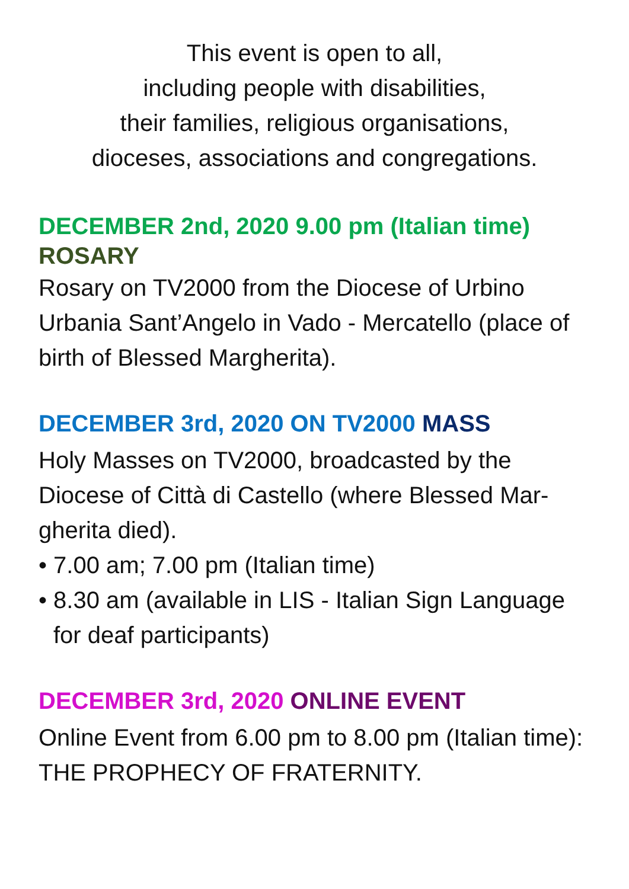This event is open to all,
including people with disabilities,
their families, religious organisations,
dioceses, associations and congregations.
DECEMBER 2nd, 2020 9.00 pm (Italian time)
ROSARY
Rosary on TV2000 from the Diocese of Urbino Urbania Sant’Angelo in Vado - Mercatello (place of birth of Blessed Margherita).
DECEMBER 3rd, 2020 ON TV2000 MASS
Holy Masses on TV2000, broadcasted by the Diocese of Città di Castello (where Blessed Mar-gherita died).
• 7.00 am; 7.00 pm (Italian time)
• 8.30 am (available in LIS - Italian Sign Language for deaf participants)
DECEMBER 3rd, 2020 ONLINE EVENT
Online Event from 6.00 pm to 8.00 pm (Italian time): THE PROPHECY OF FRATERNITY.